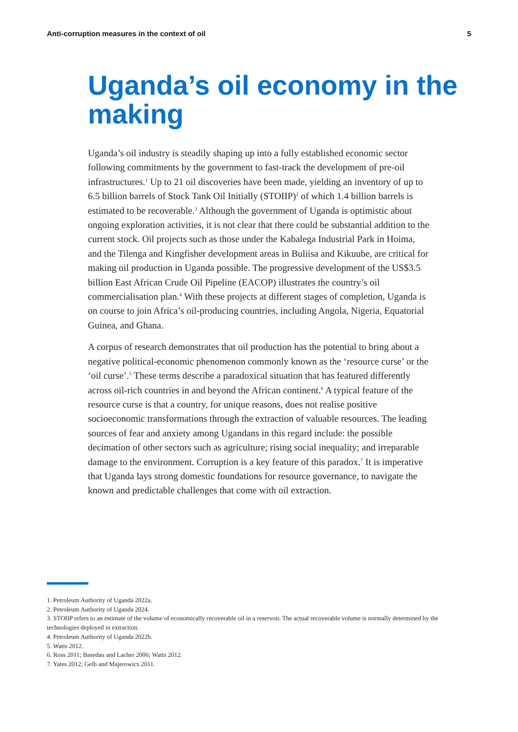Anti-corruption measures in the context of oil 5
Uganda’s oil economy in the making
Uganda’s oil industry is steadily shaping up into a fully established economic sector following commitments by the government to fast-track the development of pre-oil infrastructures.<sup>1</sup> Up to 21 oil discoveries have been made, yielding an inventory of up to 6.5 billion barrels of Stock Tank Oil Initially (STOIIP)<sup>2</sup> of which 1.4 billion barrels is estimated to be recoverable.<sup>3</sup> Although the government of Uganda is optimistic about ongoing exploration activities, it is not clear that there could be substantial addition to the current stock. Oil projects such as those under the Kabalega Industrial Park in Hoima, and the Tilenga and Kingfisher development areas in Buliisa and Kikuube, are critical for making oil production in Uganda possible. The progressive development of the US$3.5 billion East African Crude Oil Pipeline (EACOP) illustrates the country’s oil commercialisation plan.<sup>4</sup> With these projects at different stages of completion, Uganda is on course to join Africa’s oil-producing countries, including Angola, Nigeria, Equatorial Guinea, and Ghana.
A corpus of research demonstrates that oil production has the potential to bring about a negative political-economic phenomenon commonly known as the ‘resource curse’ or the ‘oil curse’.<sup>5</sup> These terms describe a paradoxical situation that has featured differently across oil-rich countries in and beyond the African continent.<sup>6</sup> A typical feature of the resource curse is that a country, for unique reasons, does not realise positive socioeconomic transformations through the extraction of valuable resources. The leading sources of fear and anxiety among Ugandans in this regard include: the possible decimation of other sectors such as agriculture; rising social inequality; and irreparable damage to the environment. Corruption is a key feature of this paradox.<sup>7</sup> It is imperative that Uganda lays strong domestic foundations for resource governance, to navigate the known and predictable challenges that come with oil extraction.
1. Petroleum Authority of Uganda 2022a.
2. Petroleum Authority of Uganda 2024.
3. STOIIP refers to an estimate of the volume of economically recoverable oil in a reservoir. The actual recoverable volume is normally determined by the technologies deployed in extraction.
4. Petroleum Authority of Uganda 2022b.
5. Watts 2012.
6. Ross 2011; Basedau and Lacher 2006; Watts 2012.
7. Yates 2012; Gelb and Majerowicz 2011.